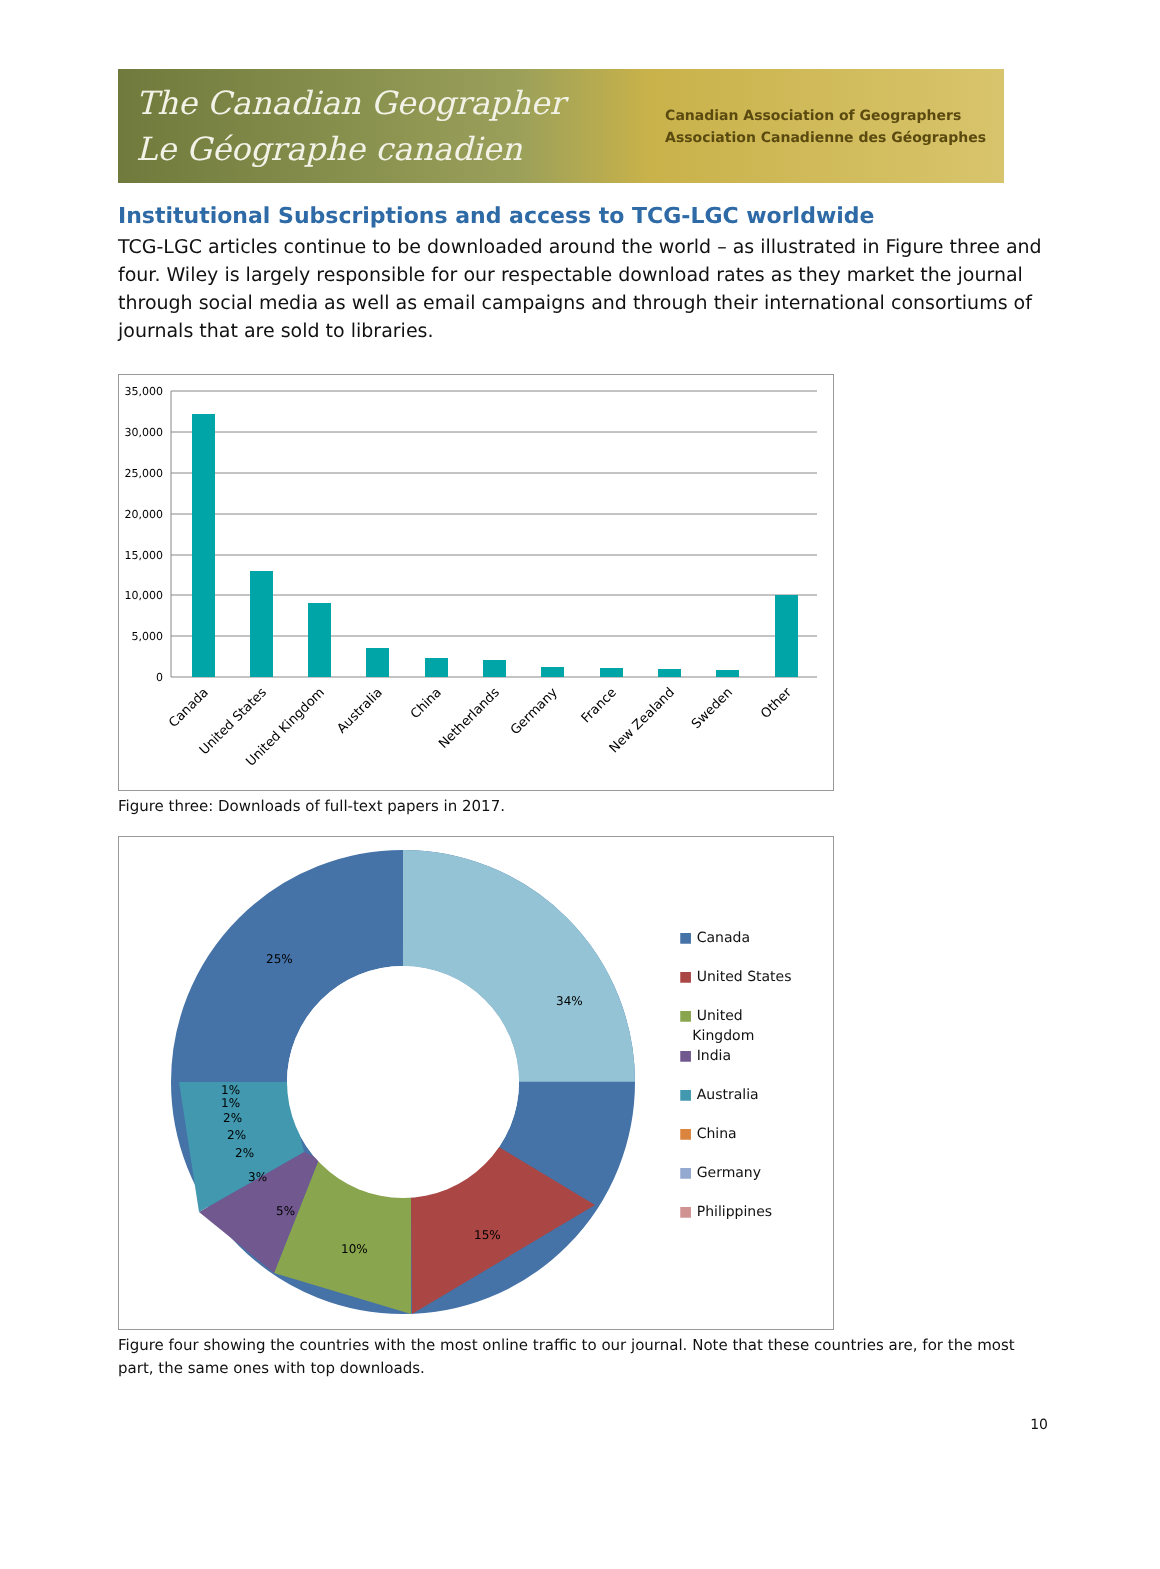The Canadian Geographer
Le Géographe canadien
Canadian Association of Geographers
Association Canadienne des Géographes
Institutional Subscriptions and access to TCG-LGC worldwide
TCG-LGC articles continue to be downloaded around the world – as illustrated in Figure three and four. Wiley is largely responsible for our respectable download rates as they market the journal through social media as well as email campaigns and through their international consortiums of journals that are sold to libraries.
35,000
30,000
25,000
20,000
15,000
10,000
5,000
0
Canada
United States
United Kingdom
Australia
China
Netherlands
Germany
France
New Zealand
Sweden
Other
Figure three: Downloads of full-text papers in 2017.
34%
15%
10%
5%
3%
2%
2%
2%
1%
1%
25%
■ Canada
■ United States
■ United
Kingdom
■ India
■ Australia
■ China
■ Germany
■ Philippines
Figure four showing the countries with the most online traffic to our journal. Note that these countries are, for the most part, the same ones with top downloads.
10